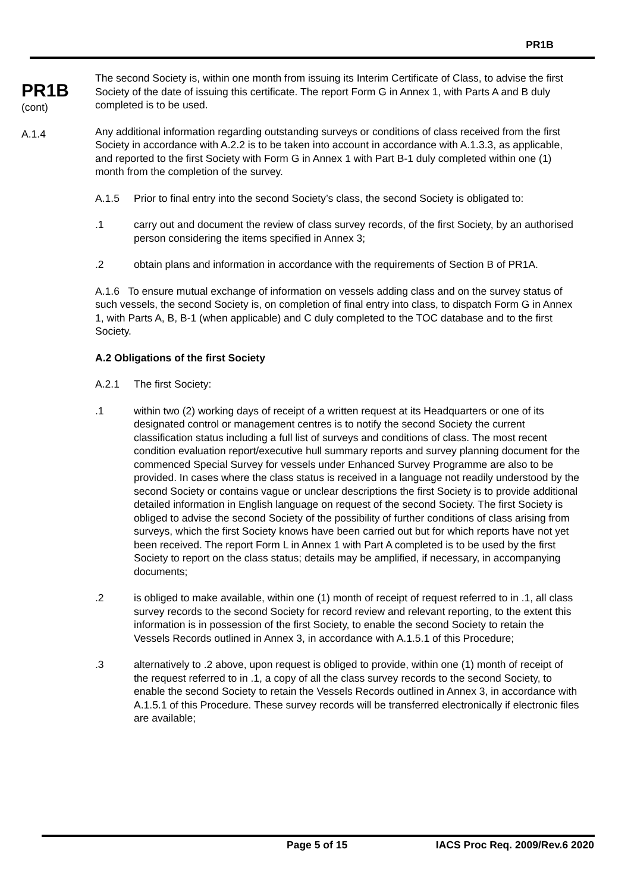PR1B
PR1B
(cont)
A.1.4
The second Society is, within one month from issuing its Interim Certificate of Class, to advise the first Society of the date of issuing this certificate. The report Form G in Annex 1, with Parts A and B duly completed is to be used.
Any additional information regarding outstanding surveys or conditions of class received from the first Society in accordance with A.2.2 is to be taken into account in accordance with A.1.3.3, as applicable, and reported to the first Society with Form G in Annex 1 with Part B-1 duly completed within one (1) month from the completion of the survey.
A.1.5 Prior to final entry into the second Society’s class, the second Society is obligated to:
.1 carry out and document the review of class survey records, of the first Society, by an authorised person considering the items specified in Annex 3;
.2 obtain plans and information in accordance with the requirements of Section B of PR1A.
A.1.6 To ensure mutual exchange of information on vessels adding class and on the survey status of such vessels, the second Society is, on completion of final entry into class, to dispatch Form G in Annex 1, with Parts A, B, B-1 (when applicable) and C duly completed to the TOC database and to the first Society.
A.2 Obligations of the first Society
A.2.1 The first Society:
.1 within two (2) working days of receipt of a written request at its Headquarters or one of its designated control or management centres is to notify the second Society the current classification status including a full list of surveys and conditions of class. The most recent condition evaluation report/executive hull summary reports and survey planning document for the commenced Special Survey for vessels under Enhanced Survey Programme are also to be provided. In cases where the class status is received in a language not readily understood by the second Society or contains vague or unclear descriptions the first Society is to provide additional detailed information in English language on request of the second Society. The first Society is obliged to advise the second Society of the possibility of further conditions of class arising from surveys, which the first Society knows have been carried out but for which reports have not yet been received. The report Form L in Annex 1 with Part A completed is to be used by the first Society to report on the class status; details may be amplified, if necessary, in accompanying documents;
.2 is obliged to make available, within one (1) month of receipt of request referred to in .1, all class survey records to the second Society for record review and relevant reporting, to the extent this information is in possession of the first Society, to enable the second Society to retain the Vessels Records outlined in Annex 3, in accordance with A.1.5.1 of this Procedure;
.3 alternatively to .2 above, upon request is obliged to provide, within one (1) month of receipt of the request referred to in .1, a copy of all the class survey records to the second Society, to enable the second Society to retain the Vessels Records outlined in Annex 3, in accordance with A.1.5.1 of this Procedure. These survey records will be transferred electronically if electronic files are available;
Page 5 of 15 IACS Proc Req. 2009/Rev.6 2020